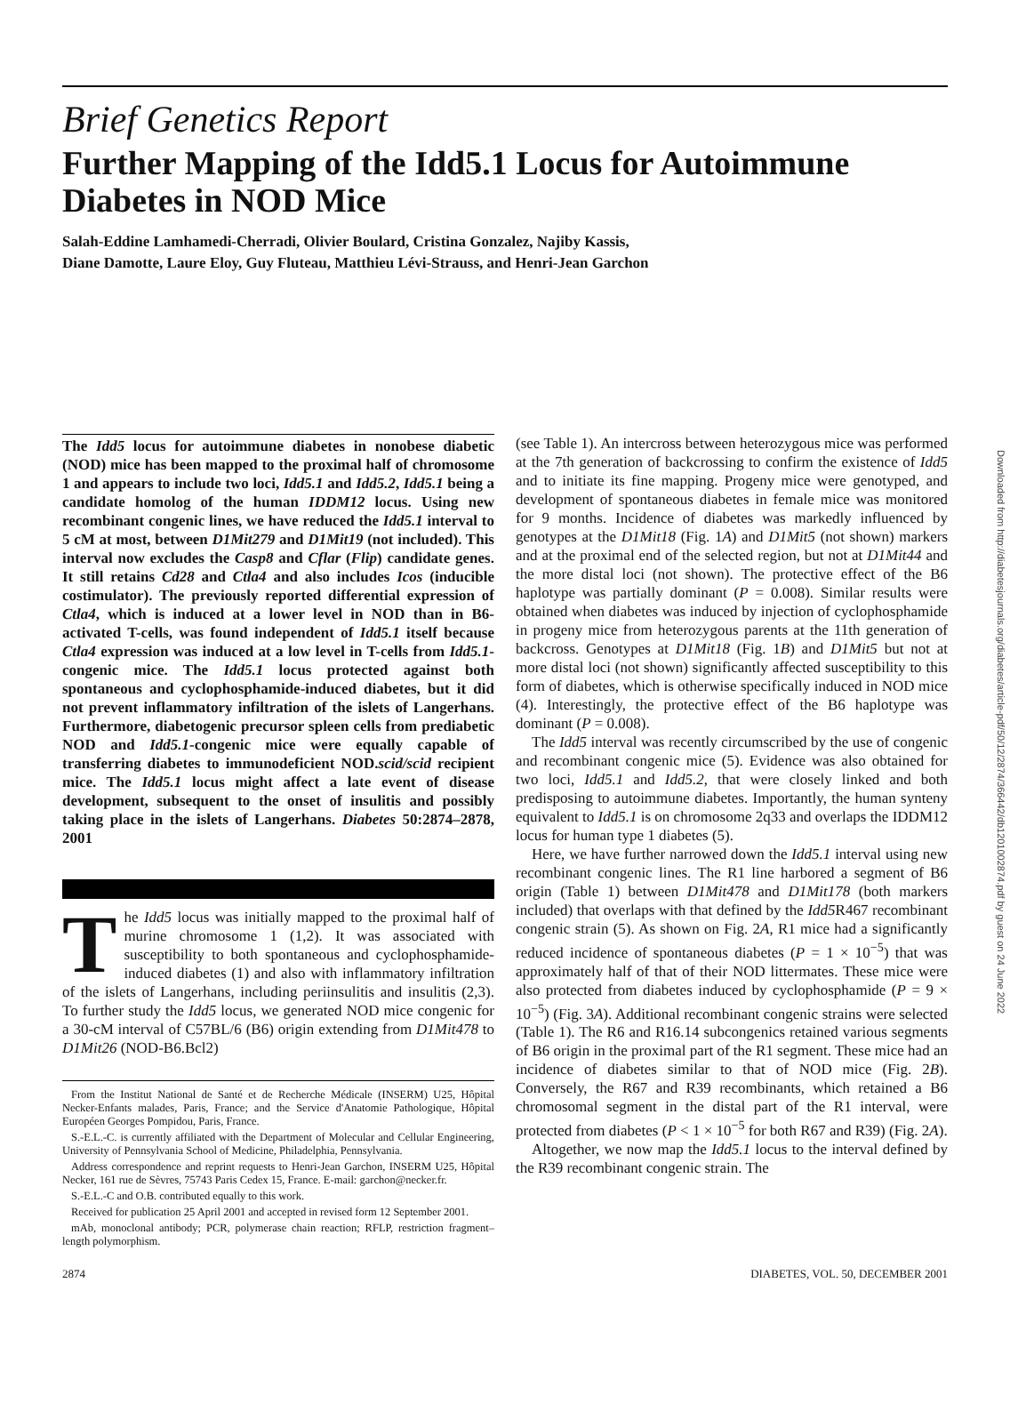Brief Genetics Report
Further Mapping of the Idd5.1 Locus for Autoimmune Diabetes in NOD Mice
Salah-Eddine Lamhamedi-Cherradi, Olivier Boulard, Cristina Gonzalez, Najiby Kassis,
Diane Damotte, Laure Eloy, Guy Fluteau, Matthieu Lévi-Strauss, and Henri-Jean Garchon
The Idd5 locus for autoimmune diabetes in nonobese diabetic (NOD) mice has been mapped to the proximal half of chromosome 1 and appears to include two loci, Idd5.1 and Idd5.2, Idd5.1 being a candidate homolog of the human IDDM12 locus. Using new recombinant congenic lines, we have reduced the Idd5.1 interval to 5 cM at most, between D1Mit279 and D1Mit19 (not included). This interval now excludes the Casp8 and Cflar (Flip) candidate genes. It still retains Cd28 and Ctla4 and also includes Icos (inducible costimulator). The previously reported differential expression of Ctla4, which is induced at a lower level in NOD than in B6-activated T-cells, was found independent of Idd5.1 itself because Ctla4 expression was induced at a low level in T-cells from Idd5.1-congenic mice. The Idd5.1 locus protected against both spontaneous and cyclophosphamide-induced diabetes, but it did not prevent inflammatory infiltration of the islets of Langerhans. Furthermore, diabetogenic precursor spleen cells from prediabetic NOD and Idd5.1-congenic mice were equally capable of transferring diabetes to immunodeficient NOD.scid/scid recipient mice. The Idd5.1 locus might affect a late event of disease development, subsequent to the onset of insulitis and possibly taking place in the islets of Langerhans. Diabetes 50:2874–2878, 2001
The Idd5 locus was initially mapped to the proximal half of murine chromosome 1 (1,2). It was associated with susceptibility to both spontaneous and cyclophosphamide-induced diabetes (1) and also with inflammatory infiltration of the islets of Langerhans, including periinsulitis and insulitis (2,3). To further study the Idd5 locus, we generated NOD mice congenic for a 30-cM interval of C57BL/6 (B6) origin extending from D1Mit478 to D1Mit26 (NOD-B6.Bcl2)
From the Institut National de Santé et de Recherche Médicale (INSERM) U25, Hôpital Necker-Enfants malades, Paris, France; and the Service d'Anatomie Pathologique, Hôpital Européen Georges Pompidou, Paris, France.
S.-E.L.-C. is currently affiliated with the Department of Molecular and Cellular Engineering, University of Pennsylvania School of Medicine, Philadelphia, Pennsylvania.
Address correspondence and reprint requests to Henri-Jean Garchon, INSERM U25, Hôpital Necker, 161 rue de Sèvres, 75743 Paris Cedex 15, France. E-mail: garchon@necker.fr.
S.-E.L.-C and O.B. contributed equally to this work.
Received for publication 25 April 2001 and accepted in revised form 12 September 2001.
mAb, monoclonal antibody; PCR, polymerase chain reaction; RFLP, restriction fragment–length polymorphism.
(see Table 1). An intercross between heterozygous mice was performed at the 7th generation of backcrossing to confirm the existence of Idd5 and to initiate its fine mapping. Progeny mice were genotyped, and development of spontaneous diabetes in female mice was monitored for 9 months. Incidence of diabetes was markedly influenced by genotypes at the D1Mit18 (Fig. 1A) and D1Mit5 (not shown) markers and at the proximal end of the selected region, but not at D1Mit44 and the more distal loci (not shown). The protective effect of the B6 haplotype was partially dominant (P = 0.008). Similar results were obtained when diabetes was induced by injection of cyclophosphamide in progeny mice from heterozygous parents at the 11th generation of backcross. Genotypes at D1Mit18 (Fig. 1B) and D1Mit5 but not at more distal loci (not shown) significantly affected susceptibility to this form of diabetes, which is otherwise specifically induced in NOD mice (4). Interestingly, the protective effect of the B6 haplotype was dominant (P = 0.008).
The Idd5 interval was recently circumscribed by the use of congenic and recombinant congenic mice (5). Evidence was also obtained for two loci, Idd5.1 and Idd5.2, that were closely linked and both predisposing to autoimmune diabetes. Importantly, the human synteny equivalent to Idd5.1 is on chromosome 2q33 and overlaps the IDDM12 locus for human type 1 diabetes (5).
Here, we have further narrowed down the Idd5.1 interval using new recombinant congenic lines. The R1 line harbored a segment of B6 origin (Table 1) between D1Mit478 and D1Mit178 (both markers included) that overlaps with that defined by the Idd5 R467 recombinant congenic strain (5). As shown on Fig. 2A, R1 mice had a significantly reduced incidence of spontaneous diabetes (P = 1 × 10<sup>−5</sup>) that was approximately half of that of their NOD littermates. These mice were also protected from diabetes induced by cyclophosphamide (P = 9 × 10<sup>−5</sup>) (Fig. 3A). Additional recombinant congenic strains were selected (Table 1). The R6 and R16.14 subcongenics retained various segments of B6 origin in the proximal part of the R1 segment. These mice had an incidence of diabetes similar to that of NOD mice (Fig. 2B). Conversely, the R67 and R39 recombinants, which retained a B6 chromosomal segment in the distal part of the R1 interval, were protected from diabetes (P < 1 × 10<sup>−5</sup> for both R67 and R39) (Fig. 2A).
Altogether, we now map the Idd5.1 locus to the interval defined by the R39 recombinant congenic strain. The
2874 DIABETES, VOL. 50, DECEMBER 2001
Downloaded from http://diabetesjournals.org/diabetes/article-pdf/50/12/2874/366442/db1201002874.pdf by guest on 24 June 2022